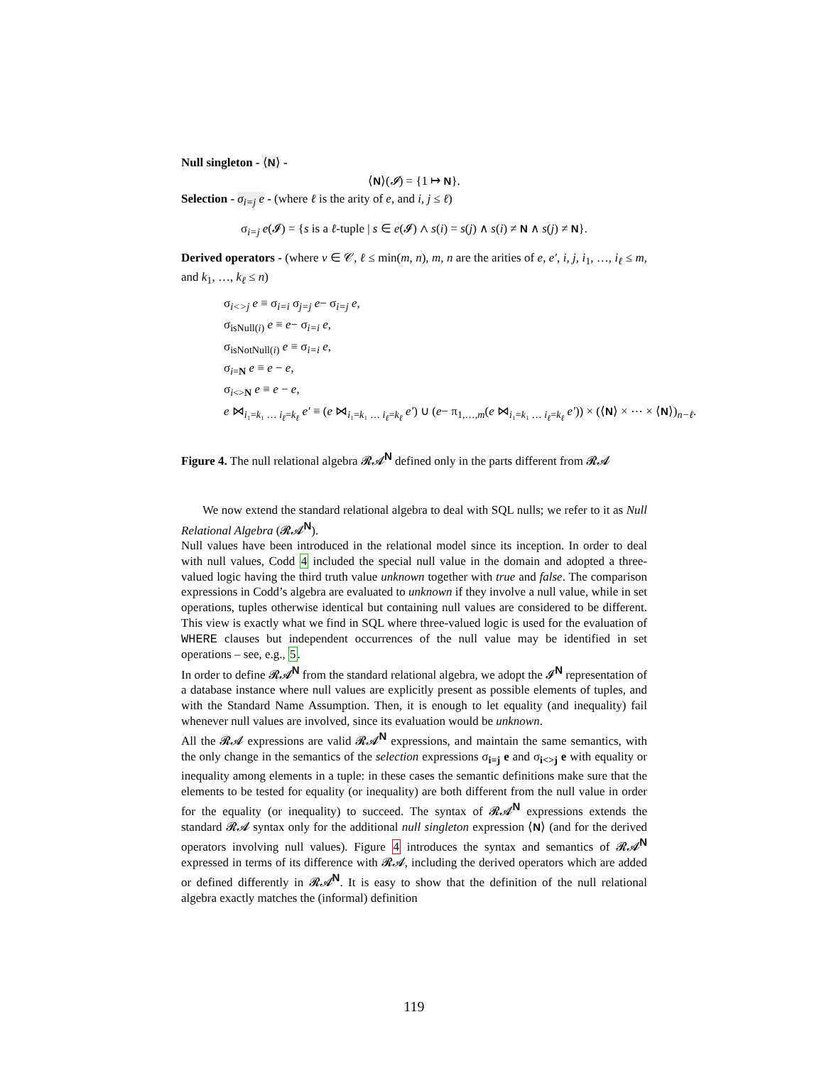Null singleton - ⟨N⟩ -
⟨N⟩(𝓘) = {1 ↦ N}.
Selection - σ<sub>i=j</sub> e - (where ℓ is the arity of e, and i, j ≤ ℓ)
σ<sub>i=j</sub> e(𝓘) = {s is a ℓ-tuple | s ∈ e(𝓘) ∧ s(i) = s(j) ∧ s(i) ≠ N ∧ s(j) ≠ N}.
Derived operators - (where v ∈ 𝒞, ℓ ≤ min(m, n), m, n are the arities of e, e′, i, j, i<sub>1</sub>, …, i<sub>ℓ</sub> ≤ m, and k<sub>1</sub>, …, k<sub>ℓ</sub> ≤ n)
σ<sub>i<>j</sub> e ≡ σ<sub>i=i</sub> σ<sub>j=j</sub> e− σ<sub>i=j</sub> e,
σ<sub>isNull(i)</sub> e ≡ e− σ<sub>i=i</sub> e,
σ<sub>isNotNull(i)</sub> e ≡ σ<sub>i=i</sub> e,
σ<sub>i=N</sub> e ≡ e − e,
σ<sub>i<>N</sub> e ≡ e − e,
e ⋈<sub>i₁=k₁ … i<sub>ℓ</sub>=k<sub>ℓ</sub></sub> e′ ≡ (e ⋈<sub>i₁=k₁ … i<sub>ℓ</sub>=k<sub>ℓ</sub></sub> e′) ∪ (e− π<sub>1,…,m</sub>(e ⋈<sub>i₁=k₁ … i<sub>ℓ</sub>=k<sub>ℓ</sub></sub> e′)) × (⟨N⟩ × ⋯ × ⟨N⟩)<sub>n−ℓ</sub>.
Figure 4. The null relational algebra 𝓡𝓐<sup>N</sup> defined only in the parts different from 𝓡𝓐
We now extend the standard relational algebra to deal with SQL nulls; we refer to it as Null Relational Algebra (𝓡𝓐<sup>N</sup>).
Null values have been introduced in the relational model since its inception. In order to deal with null values, Codd 4 included the special null value in the domain and adopted a three-valued logic having the third truth value unknown together with true and false. The comparison expressions in Codd’s algebra are evaluated to unknown if they involve a null value, while in set operations, tuples otherwise identical but containing null values are considered to be different. This view is exactly what we find in SQL where three-valued logic is used for the evaluation of WHERE clauses but independent occurrences of the null value may be identified in set operations – see, e.g., 5.
In order to define 𝓡𝓐<sup>N</sup> from the standard relational algebra, we adopt the 𝓘<sup>N</sup> representation of a database instance where null values are explicitly present as possible elements of tuples, and with the Standard Name Assumption. Then, it is enough to let equality (and inequality) fail whenever null values are involved, since its evaluation would be unknown.
All the 𝓡𝓐 expressions are valid 𝓡𝓐<sup>N</sup> expressions, and maintain the same semantics, with the only change in the semantics of the selection expressions σ<sub>i=j</sub> e and σ<sub>i<>j</sub> e with equality or inequality among elements in a tuple: in these cases the semantic definitions make sure that the elements to be tested for equality (or inequality) are both different from the null value in order for the equality (or inequality) to succeed. The syntax of 𝓡𝓐<sup>N</sup> expressions extends the standard 𝓡𝓐 syntax only for the additional null singleton expression ⟨N⟩ (and for the derived operators involving null values). Figure 4 introduces the syntax and semantics of 𝓡𝓐<sup>N</sup> expressed in terms of its difference with 𝓡𝓐, including the derived operators which are added or defined differently in 𝓡𝓐<sup>N</sup>. It is easy to show that the definition of the null relational algebra exactly matches the (informal) definition
119